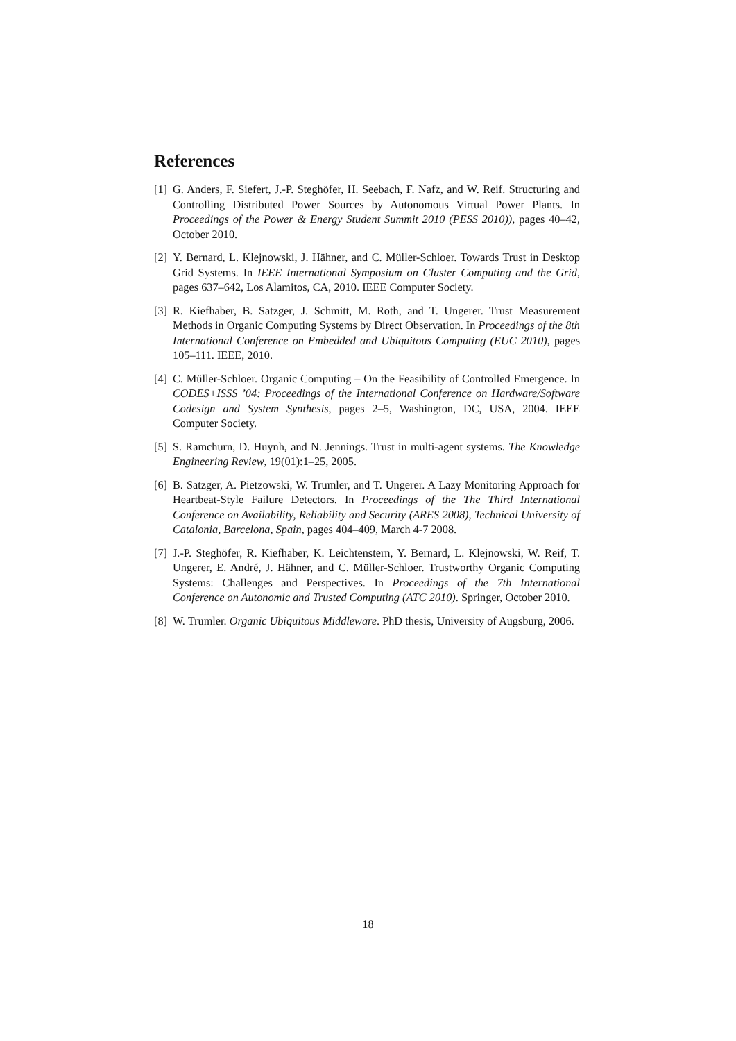References
[1] G. Anders, F. Siefert, J.-P. Steghöfer, H. Seebach, F. Nafz, and W. Reif. Structuring and Controlling Distributed Power Sources by Autonomous Virtual Power Plants. In Proceedings of the Power & Energy Student Summit 2010 (PESS 2010)), pages 40–42, October 2010.
[2] Y. Bernard, L. Klejnowski, J. Hähner, and C. Müller-Schloer. Towards Trust in Desktop Grid Systems. In IEEE International Symposium on Cluster Computing and the Grid, pages 637–642, Los Alamitos, CA, 2010. IEEE Computer Society.
[3] R. Kiefhaber, B. Satzger, J. Schmitt, M. Roth, and T. Ungerer. Trust Measurement Methods in Organic Computing Systems by Direct Observation. In Proceedings of the 8th International Conference on Embedded and Ubiquitous Computing (EUC 2010), pages 105–111. IEEE, 2010.
[4] C. Müller-Schloer. Organic Computing – On the Feasibility of Controlled Emergence. In CODES+ISSS ’04: Proceedings of the International Conference on Hardware/Software Codesign and System Synthesis, pages 2–5, Washington, DC, USA, 2004. IEEE Computer Society.
[5] S. Ramchurn, D. Huynh, and N. Jennings. Trust in multi-agent systems. The Knowledge Engineering Review, 19(01):1–25, 2005.
[6] B. Satzger, A. Pietzowski, W. Trumler, and T. Ungerer. A Lazy Monitoring Approach for Heartbeat-Style Failure Detectors. In Proceedings of the The Third International Conference on Availability, Reliability and Security (ARES 2008), Technical University of Catalonia, Barcelona, Spain, pages 404–409, March 4-7 2008.
[7] J.-P. Steghöfer, R. Kiefhaber, K. Leichtenstern, Y. Bernard, L. Klejnowski, W. Reif, T. Ungerer, E. André, J. Hähner, and C. Müller-Schloer. Trustworthy Organic Computing Systems: Challenges and Perspectives. In Proceedings of the 7th International Conference on Autonomic and Trusted Computing (ATC 2010). Springer, October 2010.
[8] W. Trumler. Organic Ubiquitous Middleware. PhD thesis, University of Augsburg, 2006.
18